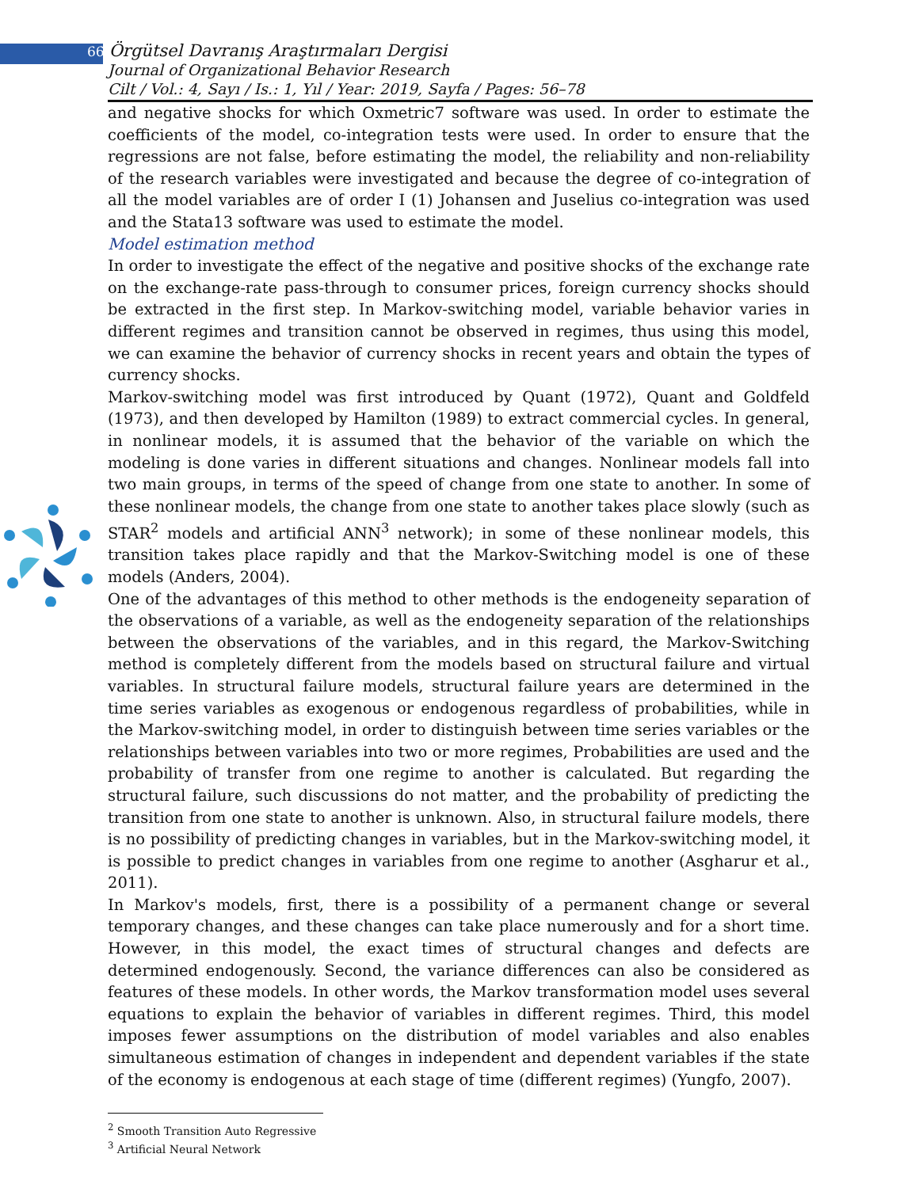66 Örgütsel Davranış Araştırmaları Dergisi
Journal of Organizational Behavior Research
Cilt / Vol.: 4, Sayı / Is.: 1, Yıl / Year: 2019, Sayfa / Pages: 56–78
and negative shocks for which Oxmetric7 software was used. In order to estimate the coefficients of the model, co-integration tests were used. In order to ensure that the regressions are not false, before estimating the model, the reliability and non-reliability of the research variables were investigated and because the degree of co-integration of all the model variables are of order I (1) Johansen and Juselius co-integration was used and the Stata13 software was used to estimate the model.
Model estimation method
In order to investigate the effect of the negative and positive shocks of the exchange rate on the exchange-rate pass-through to consumer prices, foreign currency shocks should be extracted in the first step. In Markov-switching model, variable behavior varies in different regimes and transition cannot be observed in regimes, thus using this model, we can examine the behavior of currency shocks in recent years and obtain the types of currency shocks.
Markov-switching model was first introduced by Quant (1972), Quant and Goldfeld (1973), and then developed by Hamilton (1989) to extract commercial cycles. In general, in nonlinear models, it is assumed that the behavior of the variable on which the modeling is done varies in different situations and changes. Nonlinear models fall into two main groups, in terms of the speed of change from one state to another. In some of these nonlinear models, the change from one state to another takes place slowly (such as STAR<sup>2</sup> models and artificial ANN<sup>3</sup> network); in some of these nonlinear models, this transition takes place rapidly and that the Markov-Switching model is one of these models (Anders, 2004).
One of the advantages of this method to other methods is the endogeneity separation of the observations of a variable, as well as the endogeneity separation of the relationships between the observations of the variables, and in this regard, the Markov-Switching method is completely different from the models based on structural failure and virtual variables. In structural failure models, structural failure years are determined in the time series variables as exogenous or endogenous regardless of probabilities, while in the Markov-switching model, in order to distinguish between time series variables or the relationships between variables into two or more regimes, Probabilities are used and the probability of transfer from one regime to another is calculated. But regarding the structural failure, such discussions do not matter, and the probability of predicting the transition from one state to another is unknown. Also, in structural failure models, there is no possibility of predicting changes in variables, but in the Markov-switching model, it is possible to predict changes in variables from one regime to another (Asgharur et al., 2011).
In Markov's models, first, there is a possibility of a permanent change or several temporary changes, and these changes can take place numerously and for a short time. However, in this model, the exact times of structural changes and defects are determined endogenously. Second, the variance differences can also be considered as features of these models. In other words, the Markov transformation model uses several equations to explain the behavior of variables in different regimes. Third, this model imposes fewer assumptions on the distribution of model variables and also enables simultaneous estimation of changes in independent and dependent variables if the state of the economy is endogenous at each stage of time (different regimes) (Yungfo, 2007).
<sup>2</sup> Smooth Transition Auto Regressive
<sup>3</sup> Artificial Neural Network